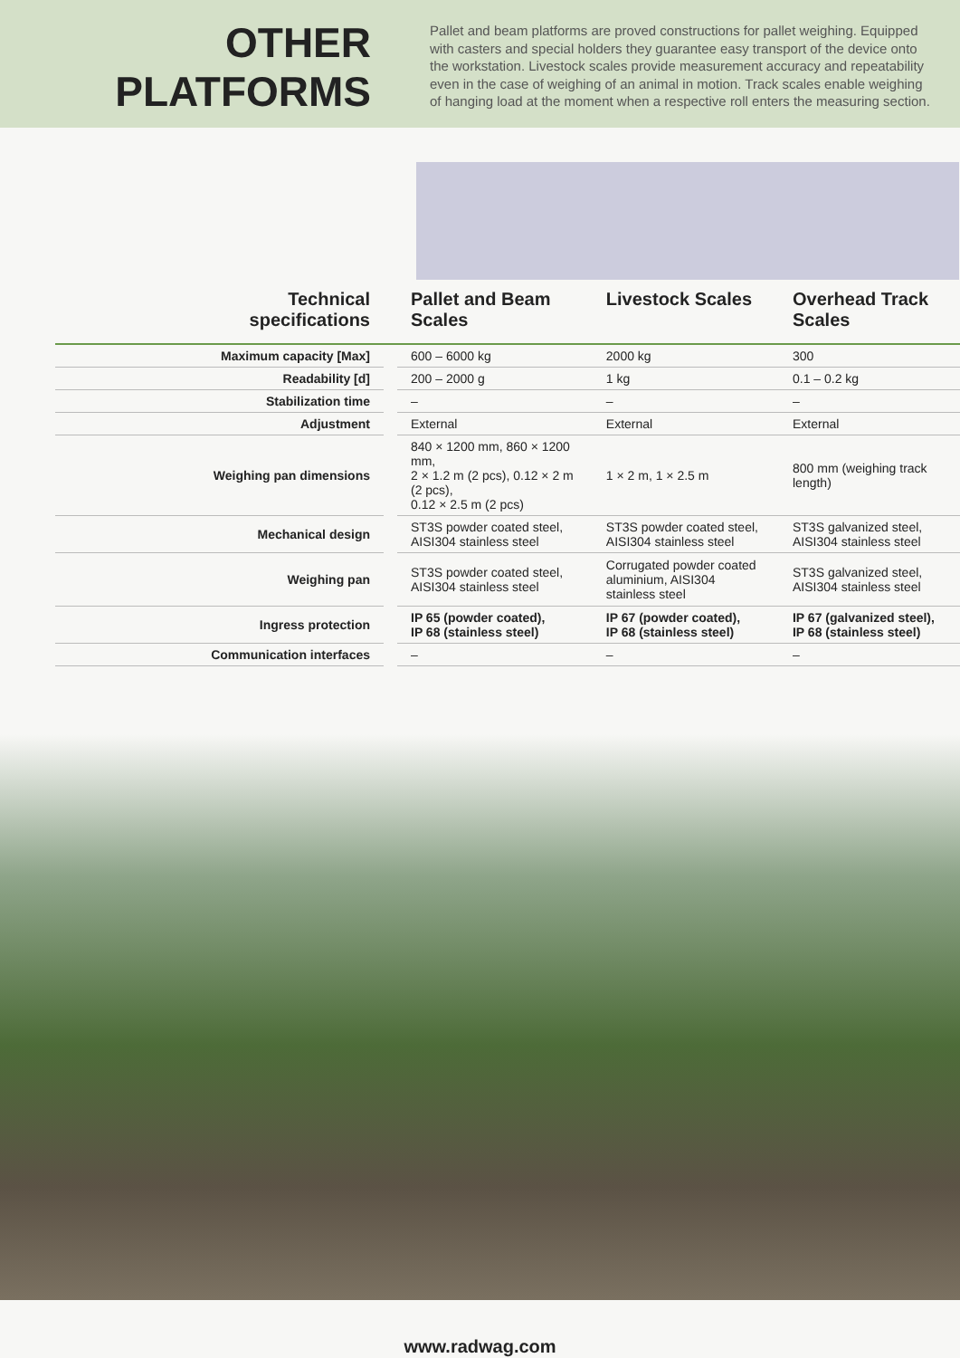OTHER
PLATFORMS
Pallet and beam platforms are proved constructions for pallet weighing. Equipped with casters and special holders they guarantee easy transport of the device onto the workstation. Livestock scales provide measurement accuracy and repeatability even in the case of weighing of an animal in motion. Track scales enable weighing of hanging load at the moment when a respective roll enters the measuring section.
| Technical specifications | | Pallet and Beam Scales | Livestock Scales | Overhead Track Scales |
| --- | --- | --- | --- | --- |
| Maximum capacity [Max] | | 600 – 6000 kg | 2000 kg | 300 |
| Readability [d] | | 200 – 2000 g | 1 kg | 0.1 – 0.2 kg |
| Stabilization time | | – | – | – |
| Adjustment | | External | External | External |
| Weighing pan dimensions | | 840 × 1200 mm, 860 × 1200 mm, 2 × 1.2 m (2 pcs), 0.12 × 2 m (2 pcs), 0.12 × 2.5 m (2 pcs) | 1 × 2 m, 1 × 2.5 m | 800 mm (weighing track length) |
| Mechanical design | | ST3S powder coated steel, AISI304 stainless steel | ST3S powder coated steel, AISI304 stainless steel | ST3S galvanized steel, AISI304 stainless steel |
| Weighing pan | | ST3S powder coated steel, AISI304 stainless steel | Corrugated powder coated aluminium, AISI304 stainless steel | ST3S galvanized steel, AISI304 stainless steel |
| Ingress protection | | IP 65 (powder coated), IP 68 (stainless steel) | IP 67 (powder coated), IP 68 (stainless steel) | IP 67 (galvanized steel), IP 68 (stainless steel) |
| Communication interfaces | | – | – | – |
www.radwag.com